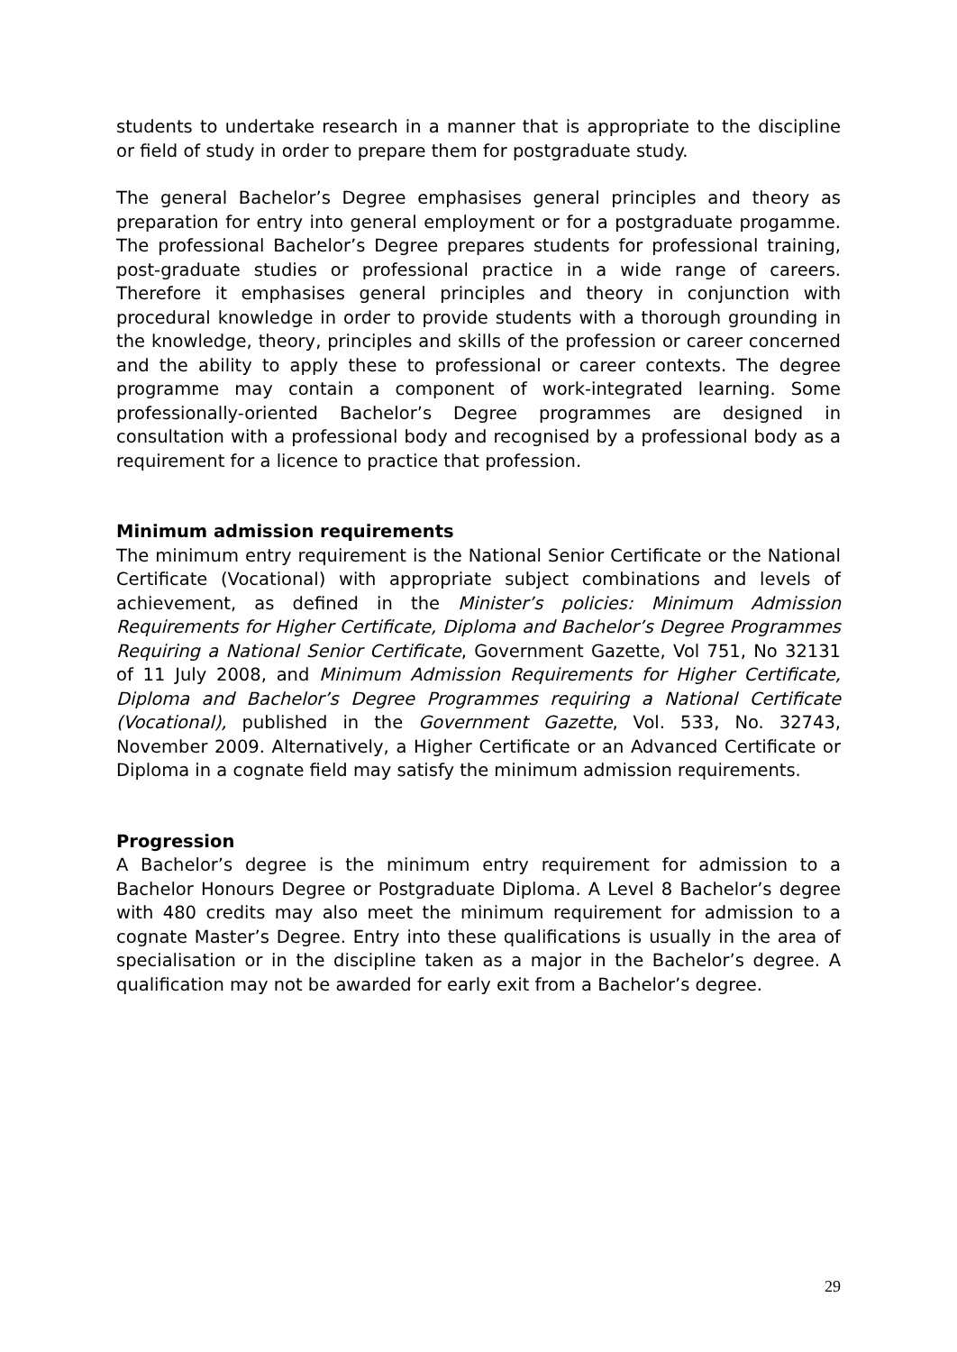students to undertake research in a manner that is appropriate to the discipline or field of study in order to prepare them for postgraduate study.
The general Bachelor’s Degree emphasises general principles and theory as preparation for entry into general employment or for a postgraduate progamme. The professional Bachelor’s Degree prepares students for professional training, post-graduate studies or professional practice in a wide range of careers. Therefore it emphasises general principles and theory in conjunction with procedural knowledge in order to provide students with a thorough grounding in the knowledge, theory, principles and skills of the profession or career concerned and the ability to apply these to professional or career contexts. The degree programme may contain a component of work-integrated learning. Some professionally-oriented Bachelor’s Degree programmes are designed in consultation with a professional body and recognised by a professional body as a requirement for a licence to practice that profession.
Minimum admission requirements
The minimum entry requirement is the National Senior Certificate or the National Certificate (Vocational) with appropriate subject combinations and levels of achievement, as defined in the Minister’s policies: Minimum Admission Requirements for Higher Certificate, Diploma and Bachelor’s Degree Programmes Requiring a National Senior Certificate, Government Gazette, Vol 751, No 32131 of 11 July 2008, and Minimum Admission Requirements for Higher Certificate, Diploma and Bachelor’s Degree Programmes requiring a National Certificate (Vocational), published in the Government Gazette, Vol. 533, No. 32743, November 2009. Alternatively, a Higher Certificate or an Advanced Certificate or Diploma in a cognate field may satisfy the minimum admission requirements.
Progression
A Bachelor’s degree is the minimum entry requirement for admission to a Bachelor Honours Degree or Postgraduate Diploma. A Level 8 Bachelor’s degree with 480 credits may also meet the minimum requirement for admission to a cognate Master’s Degree. Entry into these qualifications is usually in the area of specialisation or in the discipline taken as a major in the Bachelor’s degree. A qualification may not be awarded for early exit from a Bachelor’s degree.
29